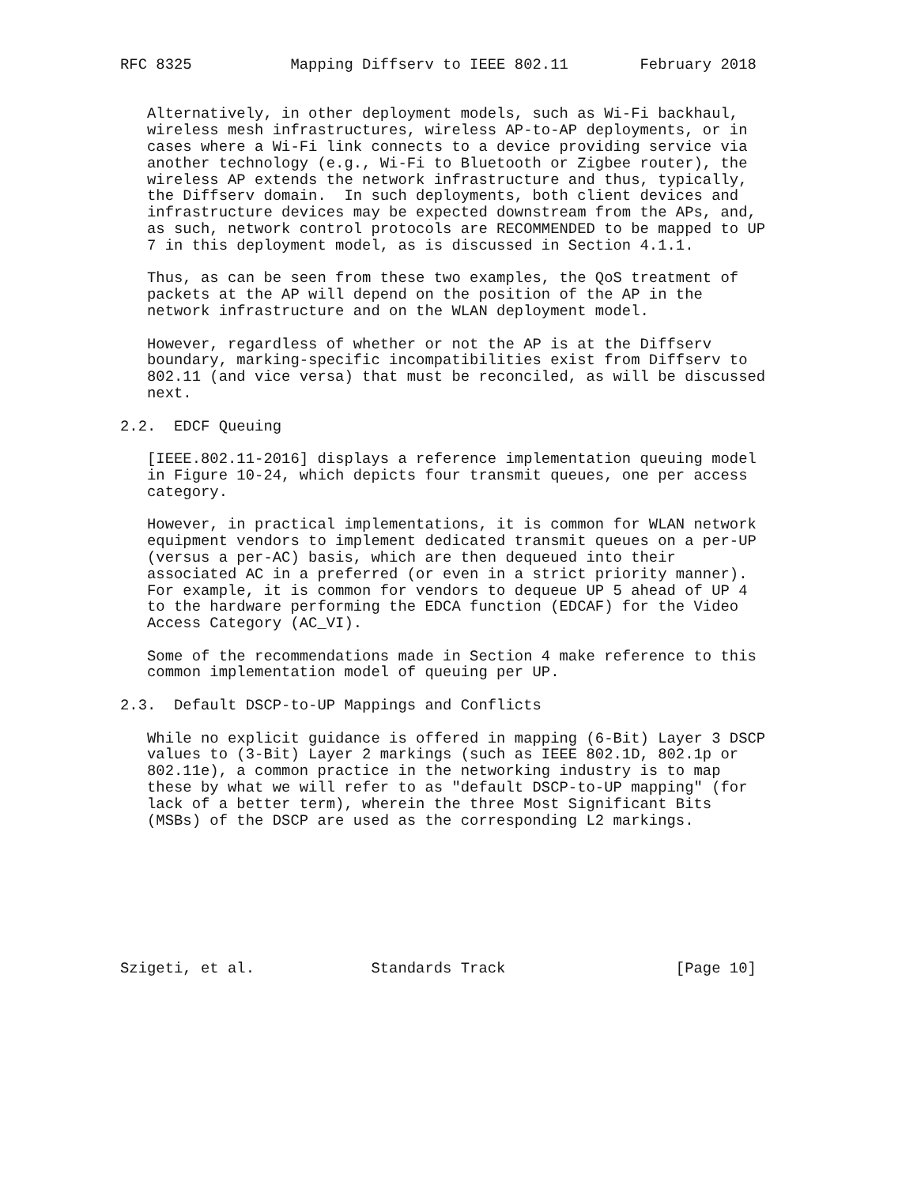RFC 8325           Mapping Diffserv to IEEE 802.11        February 2018


   Alternatively, in other deployment models, such as Wi-Fi backhaul,
   wireless mesh infrastructures, wireless AP-to-AP deployments, or in
   cases where a Wi-Fi link connects to a device providing service via
   another technology (e.g., Wi-Fi to Bluetooth or Zigbee router), the
   wireless AP extends the network infrastructure and thus, typically,
   the Diffserv domain.  In such deployments, both client devices and
   infrastructure devices may be expected downstream from the APs, and,
   as such, network control protocols are RECOMMENDED to be mapped to UP
   7 in this deployment model, as is discussed in Section 4.1.1.

   Thus, as can be seen from these two examples, the QoS treatment of
   packets at the AP will depend on the position of the AP in the
   network infrastructure and on the WLAN deployment model.

   However, regardless of whether or not the AP is at the Diffserv
   boundary, marking-specific incompatibilities exist from Diffserv to
   802.11 (and vice versa) that must be reconciled, as will be discussed
   next.

2.2.  EDCF Queuing

   [IEEE.802.11-2016] displays a reference implementation queuing model
   in Figure 10-24, which depicts four transmit queues, one per access
   category.

   However, in practical implementations, it is common for WLAN network
   equipment vendors to implement dedicated transmit queues on a per-UP
   (versus a per-AC) basis, which are then dequeued into their
   associated AC in a preferred (or even in a strict priority manner).
   For example, it is common for vendors to dequeue UP 5 ahead of UP 4
   to the hardware performing the EDCA function (EDCAF) for the Video
   Access Category (AC_VI).

   Some of the recommendations made in Section 4 make reference to this
   common implementation model of queuing per UP.

2.3.  Default DSCP-to-UP Mappings and Conflicts

   While no explicit guidance is offered in mapping (6-Bit) Layer 3 DSCP
   values to (3-Bit) Layer 2 markings (such as IEEE 802.1D, 802.1p or
   802.11e), a common practice in the networking industry is to map
   these by what we will refer to as "default DSCP-to-UP mapping" (for
   lack of a better term), wherein the three Most Significant Bits
   (MSBs) of the DSCP are used as the corresponding L2 markings.








Szigeti, et al.             Standards Track                   [Page 10]